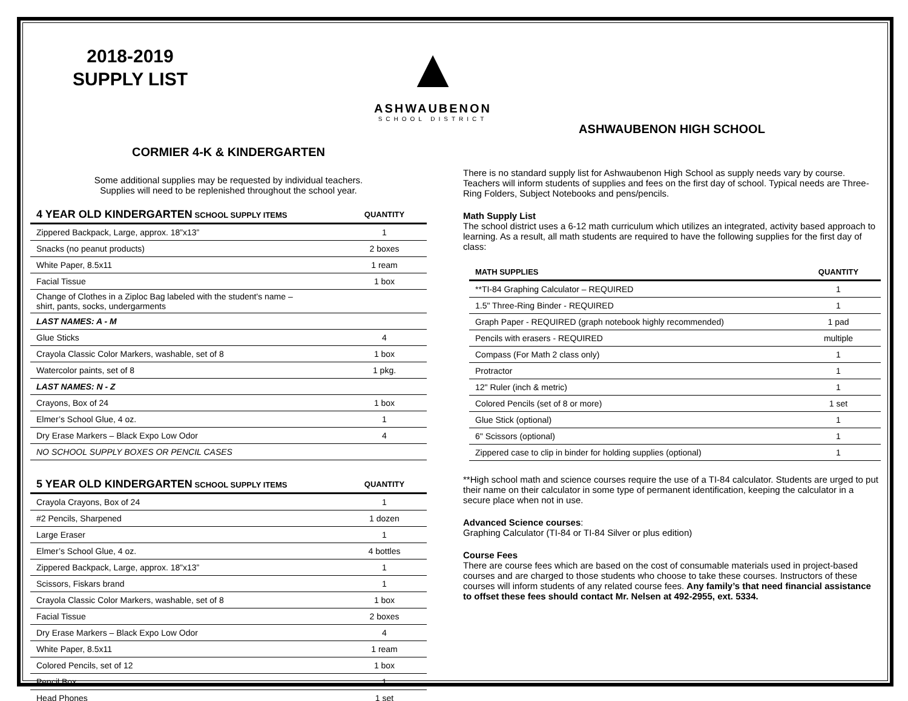▲
ASHWAUBENON
SCHOOL DISTRICT
2018-2019
SUPPLY LIST
CORMIER 4-K & KINDERGARTEN
Some additional supplies may be requested by individual teachers.
Supplies will need to be replenished throughout the school year.
| 4 YEAR OLD KINDERGARTEN SCHOOL SUPPLY ITEMS | QUANTITY |
| --- | --- |
| Zippered Backpack, Large, approx. 18”x13” | 1 |
| Snacks (no peanut products) | 2 boxes |
| White Paper, 8.5x11 | 1 ream |
| Facial Tissue | 1 box |
| Change of Clothes in a Ziploc Bag labeled with the student's name – shirt, pants, socks, undergarments | |
| LAST NAMES: A - M | |
| Glue Sticks | 4 |
| Crayola Classic Color Markers, washable, set of 8 | 1 box |
| Watercolor paints, set of 8 | 1 pkg. |
| LAST NAMES: N - Z | |
| Crayons, Box of 24 | 1 box |
| Elmer’s School Glue, 4 oz. | 1 |
| Dry Erase Markers – Black Expo Low Odor | 4 |
| NO SCHOOL SUPPLY BOXES OR PENCIL CASES | |
| 5 YEAR OLD KINDERGARTEN SCHOOL SUPPLY ITEMS | QUANTITY |
| --- | --- |
| Crayola Crayons, Box of 24 | 1 |
| #2 Pencils, Sharpened | 1 dozen |
| Large Eraser | 1 |
| Elmer’s School Glue, 4 oz. | 4 bottles |
| Zippered Backpack, Large, approx. 18”x13” | 1 |
| Scissors, Fiskars brand | 1 |
| Crayola Classic Color Markers, washable, set of 8 | 1 box |
| Facial Tissue | 2 boxes |
| Dry Erase Markers – Black Expo Low Odor | 4 |
| White Paper, 8.5x11 | 1 ream |
| Colored Pencils, set of 12 | 1 box |
| Pencil Box | 1 |
| Head Phones | 1 set |
ASHWAUBENON HIGH SCHOOL
There is no standard supply list for Ashwaubenon High School as supply needs vary by course. Teachers will inform students of supplies and fees on the first day of school. Typical needs are Three-Ring Folders, Subject Notebooks and pens/pencils.
Math Supply List
The school district uses a 6-12 math curriculum which utilizes an integrated, activity based approach to learning. As a result, all math students are required to have the following supplies for the first day of class:
| MATH SUPPLIES | QUANTITY |
| --- | --- |
| **TI-84 Graphing Calculator – REQUIRED | 1 |
| 1.5" Three-Ring Binder - REQUIRED | 1 |
| Graph Paper - REQUIRED (graph notebook highly recommended) | 1 pad |
| Pencils with erasers - REQUIRED | multiple |
| Compass (For Math 2 class only) | 1 |
| Protractor | 1 |
| 12" Ruler (inch & metric) | 1 |
| Colored Pencils (set of 8 or more) | 1 set |
| Glue Stick (optional) | 1 |
| 6" Scissors (optional) | 1 |
| Zippered case to clip in binder for holding supplies (optional) | 1 |
**High school math and science courses require the use of a TI-84 calculator. Students are urged to put their name on their calculator in some type of permanent identification, keeping the calculator in a secure place when not in use.
Advanced Science courses:
Graphing Calculator (TI-84 or TI-84 Silver or plus edition)
Course Fees
There are course fees which are based on the cost of consumable materials used in project-based courses and are charged to those students who choose to take these courses. Instructors of these courses will inform students of any related course fees. Any family’s that need financial assistance to offset these fees should contact Mr. Nelsen at 492-2955, ext. 5334.